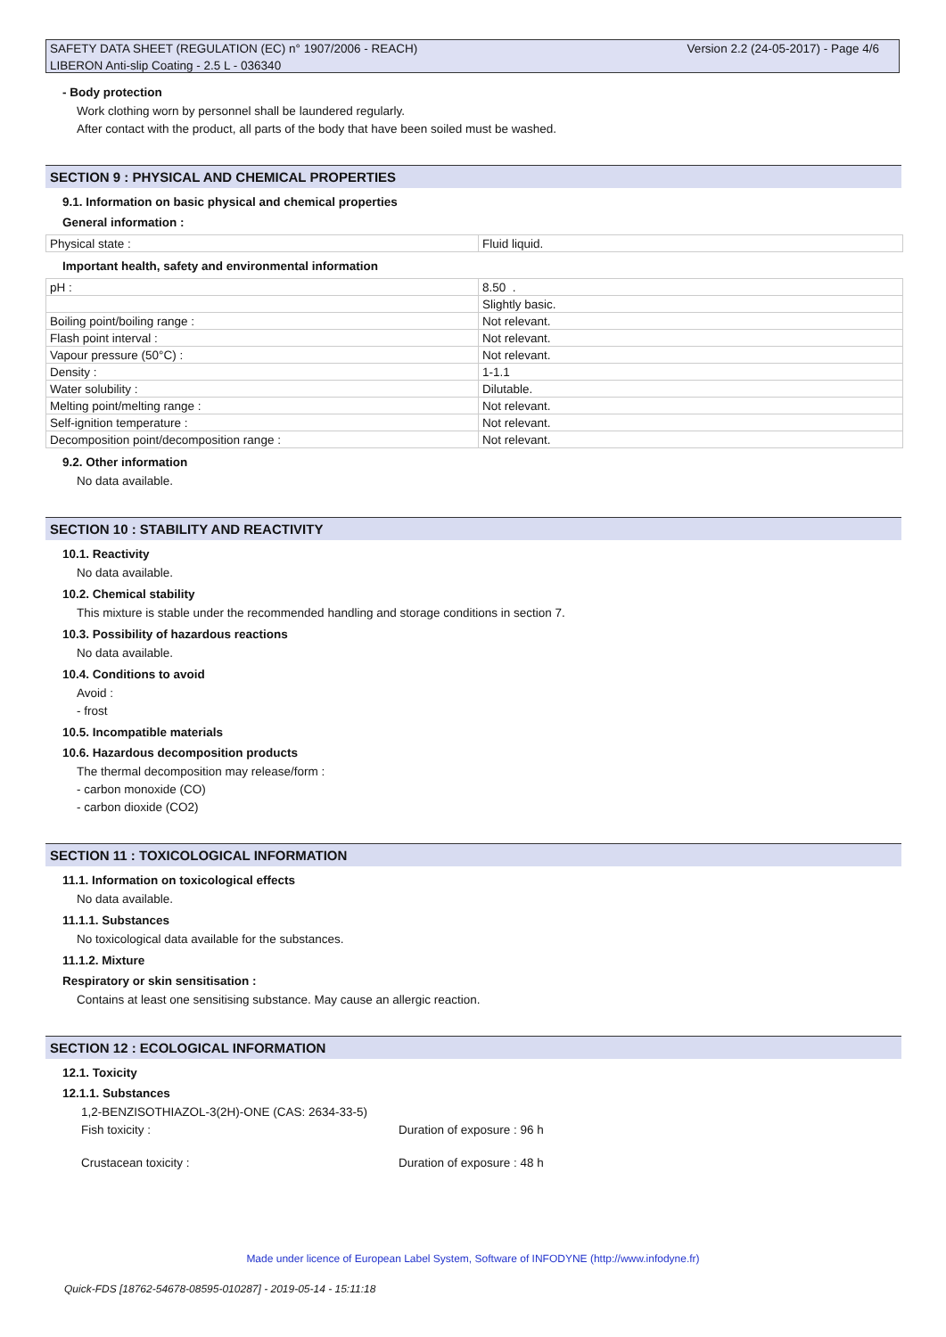SAFETY DATA SHEET (REGULATION (EC) n° 1907/2006 - REACH) Version 2.2 (24-05-2017) - Page 4/6
LIBERON Anti-slip Coating - 2.5 L - 036340
- Body protection
Work clothing worn by personnel shall be laundered regularly.
After contact with the product, all parts of the body that have been soiled must be washed.
SECTION 9 : PHYSICAL AND CHEMICAL PROPERTIES
9.1. Information on basic physical and chemical properties
General information :
| Physical state : | Fluid liquid. |
Important health, safety and environmental information
| pH : | 8.50 . |
| | Slightly basic. |
| Boiling point/boiling range : | Not relevant. |
| Flash point interval : | Not relevant. |
| Vapour pressure (50°C) : | Not relevant. |
| Density : | 1-1.1 |
| Water solubility : | Dilutable. |
| Melting point/melting range : | Not relevant. |
| Self-ignition temperature : | Not relevant. |
| Decomposition point/decomposition range : | Not relevant. |
9.2. Other information
No data available.
SECTION 10 : STABILITY AND REACTIVITY
10.1. Reactivity
No data available.
10.2. Chemical stability
This mixture is stable under the recommended handling and storage conditions in section 7.
10.3. Possibility of hazardous reactions
No data available.
10.4. Conditions to avoid
Avoid :
- frost
10.5. Incompatible materials
10.6. Hazardous decomposition products
The thermal decomposition may release/form :
- carbon monoxide (CO)
- carbon dioxide (CO2)
SECTION 11 : TOXICOLOGICAL INFORMATION
11.1. Information on toxicological effects
No data available.
11.1.1. Substances
No toxicological data available for the substances.
11.1.2. Mixture
Respiratory or skin sensitisation :
Contains at least one sensitising substance. May cause an allergic reaction.
SECTION 12 : ECOLOGICAL INFORMATION
12.1. Toxicity
12.1.1. Substances
1,2-BENZISOTHIAZOL-3(2H)-ONE (CAS: 2634-33-5)
Fish toxicity : Duration of exposure : 96 h
Crustacean toxicity : Duration of exposure : 48 h
Made under licence of European Label System, Software of INFODYNE (http://www.infodyne.fr)
Quick-FDS [18762-54678-08595-010287] - 2019-05-14 - 15:11:18